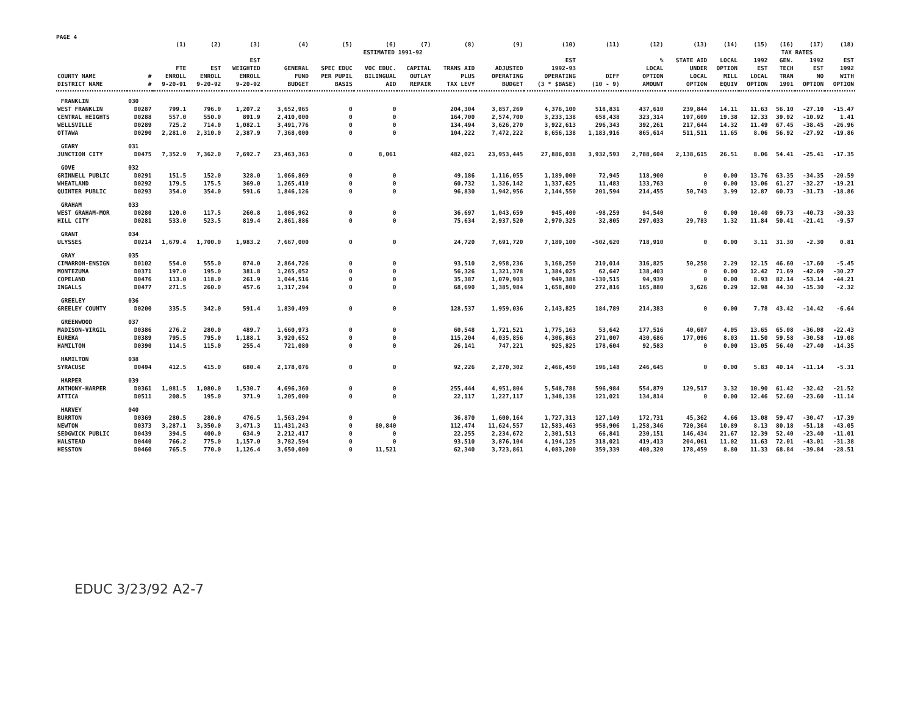PAGE 4
| | | (1) | (2) | (3) | (4) | (5) | (6) | (7) | (8) | (9) | (10) | (11) | (12) | (13) | (14) | (15) | (16) | (17) | (18) |
| --- | --- | --- | --- | --- | --- | --- | --- | --- | --- | --- | --- | --- | --- | --- | --- | --- | --- | --- | --- |
| | | | | | ESTIMATED 1991-92 | | | | | | | | | | | TAX RATES | | | |
| COUNTY NAME DISTRICT NAME | # # | FTE ENROLL 9-20-91 | EST ENROLL 9-20-92 | EST WEIGHTED ENROLL 9-20-92 | GENERAL FUND BUDGET | SPEC EDUC PER PUPIL BASIS | VOC EDUC. BILINGUAL AID | CAPITAL OUTLAY REPAIR | TRANS AID PLUS TAX LEVY | ADJUSTED OPERATING BUDGET | EST 1992-93 OPERATING (3 * $BASE) | DIFF (10 - 9) | % LOCAL OPTION AMOUNT | STATE AID UNDER LOCAL OPTION | LOCAL OPTION MILL EQUIV | 1992 EST LOCAL OPTION | GEN. TECH TRAN 1991 | 1992 EST NO OPTION | EST 1992 WITH OPTION |
| FRANKLIN | 030 | | | | | | | | | | | | | | | | | | |
| WEST FRANKLIN | D0287 | 799.1 | 796.0 | 1,207.2 | 3,652,965 | 0 | 0 | | 204,304 | 3,857,269 | 4,376,100 | 518,831 | 437,610 | 239,844 | 14.11 | 11.63 | 56.10 | -27.10 | -15.47 |
| CENTRAL HEIGHTS | D0288 | 557.0 | 550.0 | 891.9 | 2,410,000 | 0 | 0 | | 164,700 | 2,574,700 | 3,233,138 | 658,438 | 323,314 | 197,609 | 19.38 | 12.33 | 39.92 | -10.92 | 1.41 |
| WELLSVILLE | D0289 | 725.2 | 714.0 | 1,082.1 | 3,491,776 | 0 | 0 | | 134,494 | 3,626,270 | 3,922,613 | 296,343 | 392,261 | 217,644 | 14.32 | 11.49 | 67.45 | -38.45 | -26.96 |
| OTTAWA | D0290 | 2,281.0 | 2,310.0 | 2,387.9 | 7,368,000 | 0 | 0 | | 104,222 | 7,472,222 | 8,656,138 | 1,183,916 | 865,614 | 511,511 | 11.65 | 8.06 | 56.92 | -27.92 | -19.86 |
| GEARY | 031 | | | | | | | | | | | | | | | | | | |
| JUNCTION CITY | D0475 | 7,352.9 | 7,362.0 | 7,692.7 | 23,463,363 | 0 | 8,061 | | 482,021 | 23,953,445 | 27,886,038 | 3,932,593 | 2,788,604 | 2,138,615 | 26.51 | 8.06 | 54.41 | -25.41 | -17.35 |
| GOVE | 032 | | | | | | | | | | | | | | | | | | |
| GRINNELL PUBLIC | D0291 | 151.5 | 152.0 | 328.0 | 1,066,869 | 0 | 0 | | 49,186 | 1,116,055 | 1,189,000 | 72,945 | 118,900 | 0 | 0.00 | 13.76 | 63.35 | -34.35 | -20.59 |
| WHEATLAND | D0292 | 179.5 | 175.5 | 369.0 | 1,265,410 | 0 | 0 | | 60,732 | 1,326,142 | 1,337,625 | 11,483 | 133,763 | 0 | 0.00 | 13.06 | 61.27 | -32.27 | -19.21 |
| QUINTER PUBLIC | D0293 | 354.0 | 354.0 | 591.6 | 1,846,126 | 0 | 0 | | 96,830 | 1,942,956 | 2,144,550 | 201,594 | 214,455 | 50,743 | 3.99 | 12.87 | 60.73 | -31.73 | -18.86 |
| GRAHAM | 033 | | | | | | | | | | | | | | | | | | |
| WEST GRAHAM-MOR | D0280 | 120.0 | 117.5 | 260.8 | 1,006,962 | 0 | 0 | | 36,697 | 1,043,659 | 945,400 | -98,259 | 94,540 | 0 | 0.00 | 10.40 | 69.73 | -40.73 | -30.33 |
| HILL CITY | D0281 | 533.0 | 523.5 | 819.4 | 2,861,886 | 0 | 0 | | 75,634 | 2,937,520 | 2,970,325 | 32,805 | 297,033 | 29,783 | 1.32 | 11.84 | 50.41 | -21.41 | -9.57 |
| GRANT | 034 | | | | | | | | | | | | | | | | | | |
| ULYSSES | D0214 | 1,679.4 | 1,700.0 | 1,983.2 | 7,667,000 | 0 | 0 | | 24,720 | 7,691,720 | 7,189,100 | -502,620 | 718,910 | 0 | 0.00 | 3.11 | 31.30 | -2.30 | 0.81 |
| GRAY | 035 | | | | | | | | | | | | | | | | | | |
| CIMARRON-ENSIGN | D0102 | 554.0 | 555.0 | 874.0 | 2,864,726 | 0 | 0 | | 93,510 | 2,958,236 | 3,168,250 | 210,014 | 316,825 | 50,258 | 2.29 | 12.15 | 46.60 | -17.60 | -5.45 |
| MONTEZUMA | D0371 | 197.0 | 195.0 | 381.8 | 1,265,052 | 0 | 0 | | 56,326 | 1,321,378 | 1,384,025 | 62,647 | 138,403 | 0 | 0.00 | 12.42 | 71.69 | -42.69 | -30.27 |
| COPELAND | D0476 | 113.0 | 118.0 | 261.9 | 1,044,516 | 0 | 0 | | 35,387 | 1,079,903 | 949,388 | -130,515 | 94,939 | 0 | 0.00 | 8.93 | 82.14 | -53.14 | -44.21 |
| INGALLS | D0477 | 271.5 | 260.0 | 457.6 | 1,317,294 | 0 | 0 | | 68,690 | 1,385,984 | 1,658,800 | 272,816 | 165,880 | 3,626 | 0.29 | 12.98 | 44.30 | -15.30 | -2.32 |
| GREELEY | 036 | | | | | | | | | | | | | | | | | | |
| GREELEY COUNTY | D0200 | 335.5 | 342.0 | 591.4 | 1,830,499 | 0 | 0 | | 128,537 | 1,959,036 | 2,143,825 | 184,789 | 214,383 | 0 | 0.00 | 7.78 | 43.42 | -14.42 | -6.64 |
| GREENWOOD | 037 | | | | | | | | | | | | | | | | | | |
| MADISON-VIRGIL | D0386 | 276.2 | 280.0 | 489.7 | 1,660,973 | 0 | 0 | | 60,548 | 1,721,521 | 1,775,163 | 53,642 | 177,516 | 40,607 | 4.05 | 13.65 | 65.08 | -36.08 | -22.43 |
| EUREKA | D0389 | 795.5 | 795.0 | 1,188.1 | 3,920,652 | 0 | 0 | | 115,204 | 4,035,856 | 4,306,863 | 271,007 | 430,686 | 177,096 | 8.03 | 11.50 | 59.58 | -30.58 | -19.08 |
| HAMILTON | D0390 | 114.5 | 115.0 | 255.4 | 721,080 | 0 | 0 | | 26,141 | 747,221 | 925,825 | 178,604 | 92,583 | 0 | 0.00 | 13.05 | 56.40 | -27.40 | -14.35 |
| HAMILTON | 038 | | | | | | | | | | | | | | | | | | |
| SYRACUSE | D0494 | 412.5 | 415.0 | 680.4 | 2,178,076 | 0 | 0 | | 92,226 | 2,270,302 | 2,466,450 | 196,148 | 246,645 | 0 | 0.00 | 5.83 | 40.14 | -11.14 | -5.31 |
| HARPER | 039 | | | | | | | | | | | | | | | | | | |
| ANTHONY-HARPER | D0361 | 1,081.5 | 1,080.0 | 1,530.7 | 4,696,360 | 0 | 0 | | 255,444 | 4,951,804 | 5,548,788 | 596,984 | 554,879 | 129,517 | 3.32 | 10.90 | 61.42 | -32.42 | -21.52 |
| ATTICA | D0511 | 208.5 | 195.0 | 371.9 | 1,205,000 | 0 | 0 | | 22,117 | 1,227,117 | 1,348,138 | 121,021 | 134,814 | 0 | 0.00 | 12.46 | 52.60 | -23.60 | -11.14 |
| HARVEY | 040 | | | | | | | | | | | | | | | | | | |
| BURRTON | D0369 | 280.5 | 280.0 | 476.5 | 1,563,294 | 0 | 0 | | 36,870 | 1,600,164 | 1,727,313 | 127,149 | 172,731 | 45,362 | 4.66 | 13.08 | 59.47 | -30.47 | -17.39 |
| NEWTON | D0373 | 3,287.1 | 3,350.0 | 3,471.3 | 11,431,243 | 0 | 80,840 | | 112,474 | 11,624,557 | 12,583,463 | 958,906 | 1,258,346 | 720,364 | 10.89 | 8.13 | 80.18 | -51.18 | -43.05 |
| SEDGWICK PUBLIC | D0439 | 394.5 | 400.0 | 634.9 | 2,212,417 | 0 | 0 | | 22,255 | 2,234,672 | 2,301,513 | 66,841 | 230,151 | 146,434 | 21.67 | 12.39 | 52.40 | -23.40 | -11.01 |
| HALSTEAD | D0440 | 766.2 | 775.0 | 1,157.0 | 3,782,594 | 0 | 0 | | 93,510 | 3,876,104 | 4,194,125 | 318,021 | 419,413 | 204,061 | 11.02 | 11.63 | 72.01 | -43.01 | -31.38 |
| HESSTON | D0460 | 765.5 | 770.0 | 1,126.4 | 3,650,000 | 0 | 11,521 | | 62,340 | 3,723,861 | 4,083,200 | 359,339 | 408,320 | 178,459 | 8.80 | 11.33 | 68.84 | -39.84 | -28.51 |
EDUC 3/23/92 A2-7